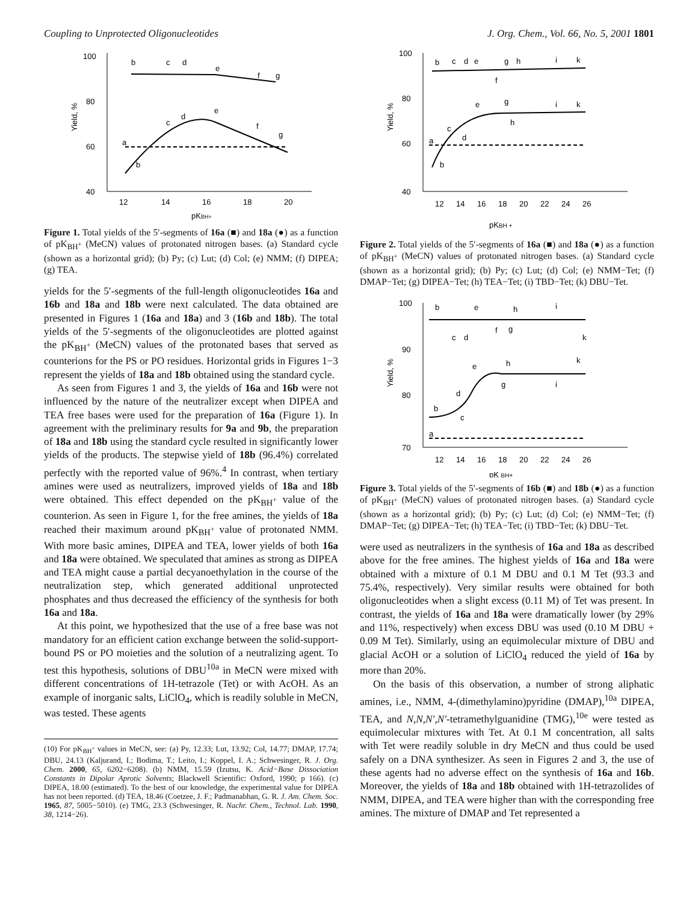Coupling to Unprotected Oligonucleotides J. Org. Chem., Vol. 66, No. 5, 2001 1801
100
80
60
40
12
14
16
18
20
pKBH+
Yield, %
b
c
d
e
f
g
a
b
c
d
e
f
g
Figure 1. Total yields of the 5′-segments of 16a (■) and 18a (●) as a function of pK<sub>BH<sup>+</sup></sub> (MeCN) values of protonated nitrogen bases. (a) Standard cycle (shown as a horizontal grid); (b) Py; (c) Lut; (d) Col; (e) NMM; (f) DIPEA; (g) TEA.
yields for the 5′-segments of the full-length oligonucleotides 16a and 16b and 18a and 18b were next calculated. The data obtained are presented in Figures 1 (16a and 18a) and 3 (16b and 18b). The total yields of the 5′-segments of the oligonucleotides are plotted against the pK<sub>BH<sup>+</sup></sub> (MeCN) values of the protonated bases that served as counterions for the PS or PO residues. Horizontal grids in Figures 1−3 represent the yields of 18a and 18b obtained using the standard cycle.
As seen from Figures 1 and 3, the yields of 16a and 16b were not influenced by the nature of the neutralizer except when DIPEA and TEA free bases were used for the preparation of 16a (Figure 1). In agreement with the preliminary results for 9a and 9b, the preparation of 18a and 18b using the standard cycle resulted in significantly lower yields of the products. The stepwise yield of 18b (96.4%) correlated perfectly with the reported value of 96%.<sup>4</sup> In contrast, when tertiary amines were used as neutralizers, improved yields of 18a and 18b were obtained. This effect depended on the pK<sub>BH<sup>+</sup></sub> value of the counterion. As seen in Figure 1, for the free amines, the yields of 18a reached their maximum around pK<sub>BH<sup>+</sup></sub> value of protonated NMM. With more basic amines, DIPEA and TEA, lower yields of both 16a and 18a were obtained. We speculated that amines as strong as DIPEA and TEA might cause a partial decyanoethylation in the course of the neutralization step, which generated additional unprotected phosphates and thus decreased the efficiency of the synthesis for both 16a and 18a.
At this point, we hypothesized that the use of a free base was not mandatory for an efficient cation exchange between the solid-support-bound PS or PO moieties and the solution of a neutralizing agent. To test this hypothesis, solutions of DBU<sup>10a</sup> in MeCN were mixed with different concentrations of 1H-tetrazole (Tet) or with AcOH. As an example of inorganic salts, LiClO<sub>4</sub>, which is readily soluble in MeCN, was tested. These agents
(10) For pK<sub>BH<sup>+</sup></sub> values in MeCN, see: (a) Py, 12.33; Lut, 13.92; Col, 14.77; DMAP, 17.74; DBU, 24.13 (Kaljurand, I.; Bodima, T.; Leito, I.; Koppel, I. A.; Schwesinger, R. J. Org. Chem. 2000, 65, 6202−6208). (b) NMM, 15.59 (Izutsu, K. Acid−Base Dissociation Constants in Dipolar Aprotic Solvents; Blackwell Scientific: Oxford, 1990; p 166). (c) DIPEA, 18.00 (estimated). To the best of our knowledge, the experimental value for DIPEA has not been reported. (d) TEA, 18.46 (Coetzee, J. F.; Padmanabhan, G. R. J. Am. Chem. Soc. 1965, 87, 5005−5010). (e) TMG, 23.3 (Schwesinger, R. Nachr. Chem., Technol. Lab. 1990, 38, 1214−26).
100
80
60
40
12
14
16
18
20
22
24
26
pKBH +
Yield, %
b
c
d
e
g
h
i
k
f
a
b
c
d
e
g
h
i
k
Figure 2. Total yields of the 5′-segments of 16a (■) and 18a (●) as a function of pK<sub>BH<sup>+</sup></sub> (MeCN) values of protonated nitrogen bases. (a) Standard cycle (shown as a horizontal grid); (b) Py; (c) Lut; (d) Col; (e) NMM−Tet; (f) DMAP−Tet; (g) DIPEA−Tet; (h) TEA−Tet; (i) TBD−Tet; (k) DBU−Tet.
100
90
80
70
12
14
16
18
20
22
24
26
pK BH+
Yield, %
b
e
h
i
c
d
f
g
k
a
b
c
d
e
h
g
i
k
Figure 3. Total yields of the 5′-segments of 16b (■) and 18b (●) as a function of pK<sub>BH<sup>+</sup></sub> (MeCN) values of protonated nitrogen bases. (a) Standard cycle (shown as a horizontal grid); (b) Py; (c) Lut; (d) Col; (e) NMM−Tet; (f) DMAP−Tet; (g) DIPEA−Tet; (h) TEA−Tet; (i) TBD−Tet; (k) DBU−Tet.
were used as neutralizers in the synthesis of 16a and 18a as described above for the free amines. The highest yields of 16a and 18a were obtained with a mixture of 0.1 M DBU and 0.1 M Tet (93.3 and 75.4%, respectively). Very similar results were obtained for both oligonucleotides when a slight excess (0.11 M) of Tet was present. In contrast, the yields of 16a and 18a were dramatically lower (by 29% and 11%, respectively) when excess DBU was used (0.10 M DBU + 0.09 M Tet). Similarly, using an equimolecular mixture of DBU and glacial AcOH or a solution of LiClO<sub>4</sub> reduced the yield of 16a by more than 20%.
On the basis of this observation, a number of strong aliphatic amines, i.e., NMM, 4-(dimethylamino)pyridine (DMAP),<sup>10a</sup> DIPEA, TEA, and N,N,N′,N′-tetramethylguanidine (TMG),<sup>10e</sup> were tested as equimolecular mixtures with Tet. At 0.1 M concentration, all salts with Tet were readily soluble in dry MeCN and thus could be used safely on a DNA synthesizer. As seen in Figures 2 and 3, the use of these agents had no adverse effect on the synthesis of 16a and 16b. Moreover, the yields of 18a and 18b obtained with 1H-tetrazolides of NMM, DIPEA, and TEA were higher than with the corresponding free amines. The mixture of DMAP and Tet represented a